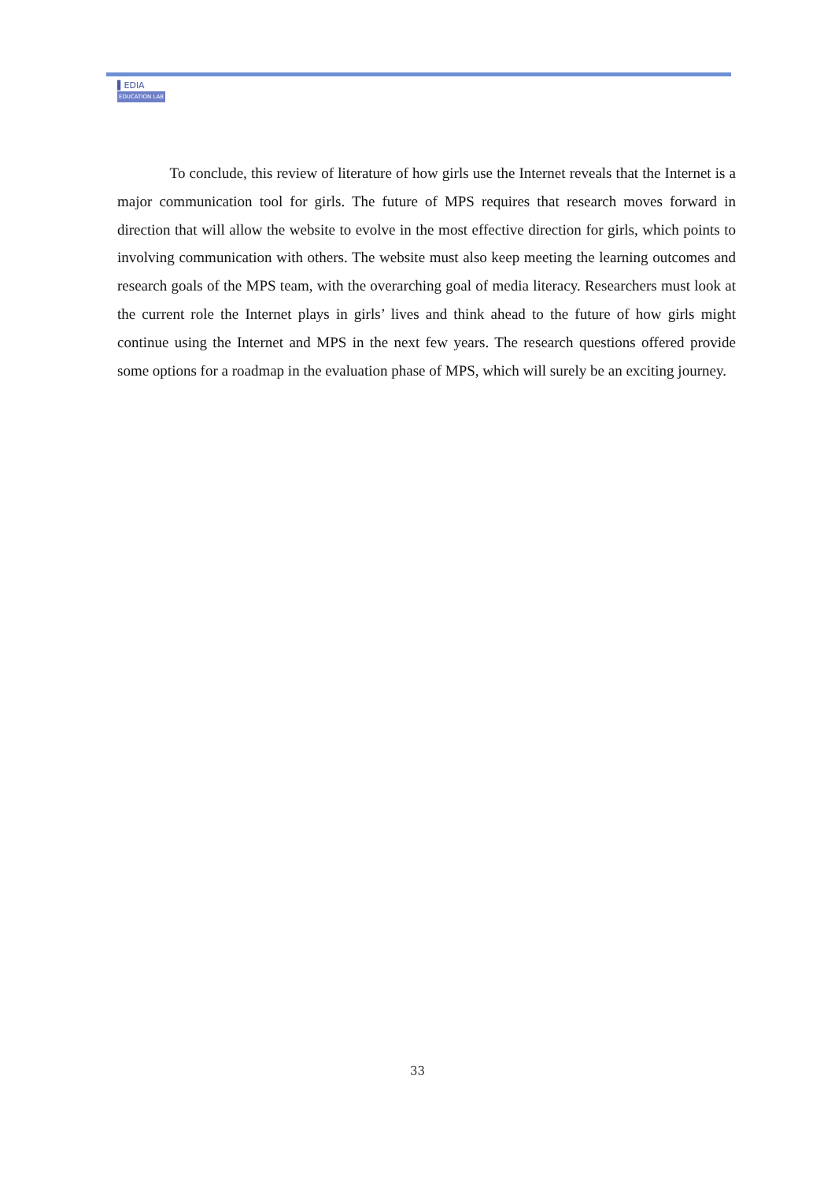▌EDIA
EDUCATION LAB
To conclude, this review of literature of how girls use the Internet reveals that the Internet is a major communication tool for girls. The future of MPS requires that research moves forward in direction that will allow the website to evolve in the most effective direction for girls, which points to involving communication with others. The website must also keep meeting the learning outcomes and research goals of the MPS team, with the overarching goal of media literacy. Researchers must look at the current role the Internet plays in girls’ lives and think ahead to the future of how girls might continue using the Internet and MPS in the next few years. The research questions offered provide some options for a roadmap in the evaluation phase of MPS, which will surely be an exciting journey.
33